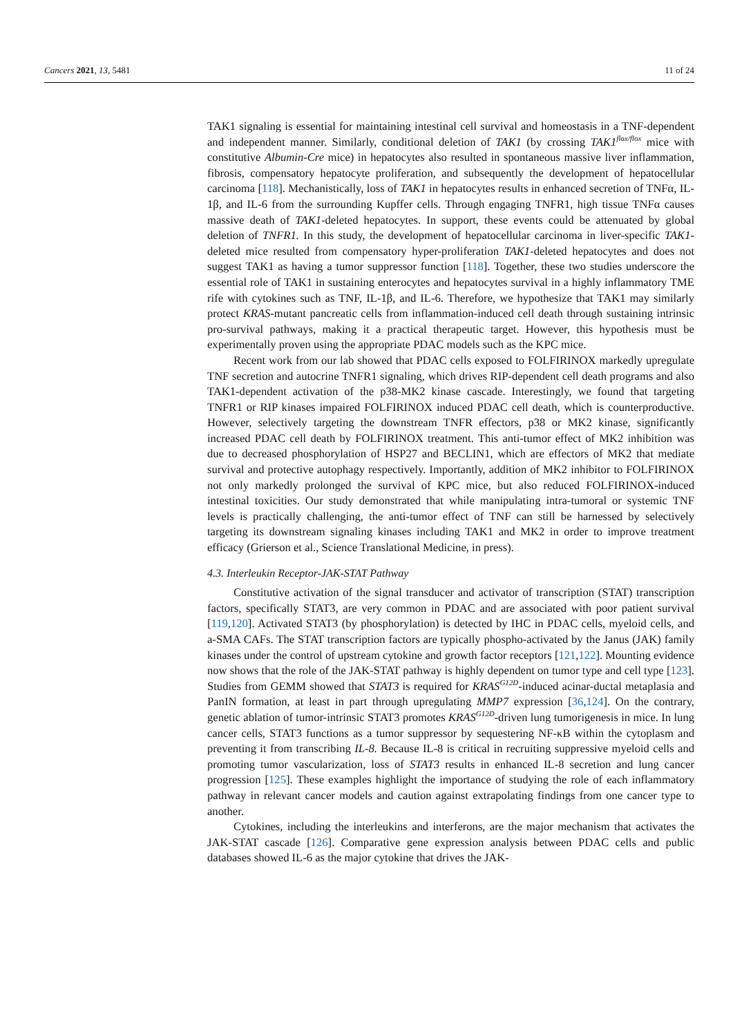Cancers 2021, 13, 5481 11 of 24
TAK1 signaling is essential for maintaining intestinal cell survival and homeostasis in a TNF-dependent and independent manner. Similarly, conditional deletion of TAK1 (by crossing TAK1<sup>flox/flox</sup> mice with constitutive Albumin-Cre mice) in hepatocytes also resulted in spontaneous massive liver inflammation, fibrosis, compensatory hepatocyte proliferation, and subsequently the development of hepatocellular carcinoma [118]. Mechanistically, loss of TAK1 in hepatocytes results in enhanced secretion of TNFα, IL-1β, and IL-6 from the surrounding Kupffer cells. Through engaging TNFR1, high tissue TNFα causes massive death of TAK1-deleted hepatocytes. In support, these events could be attenuated by global deletion of TNFR1. In this study, the development of hepatocellular carcinoma in liver-specific TAK1-deleted mice resulted from compensatory hyper-proliferation TAK1-deleted hepatocytes and does not suggest TAK1 as having a tumor suppressor function [118]. Together, these two studies underscore the essential role of TAK1 in sustaining enterocytes and hepatocytes survival in a highly inflammatory TME rife with cytokines such as TNF, IL-1β, and IL-6. Therefore, we hypothesize that TAK1 may similarly protect KRAS-mutant pancreatic cells from inflammation-induced cell death through sustaining intrinsic pro-survival pathways, making it a practical therapeutic target. However, this hypothesis must be experimentally proven using the appropriate PDAC models such as the KPC mice.
Recent work from our lab showed that PDAC cells exposed to FOLFIRINOX markedly upregulate TNF secretion and autocrine TNFR1 signaling, which drives RIP-dependent cell death programs and also TAK1-dependent activation of the p38-MK2 kinase cascade. Interestingly, we found that targeting TNFR1 or RIP kinases impaired FOLFIRINOX induced PDAC cell death, which is counterproductive. However, selectively targeting the downstream TNFR effectors, p38 or MK2 kinase, significantly increased PDAC cell death by FOLFIRINOX treatment. This anti-tumor effect of MK2 inhibition was due to decreased phosphorylation of HSP27 and BECLIN1, which are effectors of MK2 that mediate survival and protective autophagy respectively. Importantly, addition of MK2 inhibitor to FOLFIRINOX not only markedly prolonged the survival of KPC mice, but also reduced FOLFIRINOX-induced intestinal toxicities. Our study demonstrated that while manipulating intra-tumoral or systemic TNF levels is practically challenging, the anti-tumor effect of TNF can still be harnessed by selectively targeting its downstream signaling kinases including TAK1 and MK2 in order to improve treatment efficacy (Grierson et al., Science Translational Medicine, in press).
4.3. Interleukin Receptor-JAK-STAT Pathway
Constitutive activation of the signal transducer and activator of transcription (STAT) transcription factors, specifically STAT3, are very common in PDAC and are associated with poor patient survival [119,120]. Activated STAT3 (by phosphorylation) is detected by IHC in PDAC cells, myeloid cells, and a-SMA CAFs. The STAT transcription factors are typically phospho-activated by the Janus (JAK) family kinases under the control of upstream cytokine and growth factor receptors [121,122]. Mounting evidence now shows that the role of the JAK-STAT pathway is highly dependent on tumor type and cell type [123]. Studies from GEMM showed that STAT3 is required for KRAS<sup>G12D</sup>-induced acinar-ductal metaplasia and PanIN formation, at least in part through upregulating MMP7 expression [36,124]. On the contrary, genetic ablation of tumor-intrinsic STAT3 promotes KRAS<sup>G12D</sup>-driven lung tumorigenesis in mice. In lung cancer cells, STAT3 functions as a tumor suppressor by sequestering NF-κB within the cytoplasm and preventing it from transcribing IL-8. Because IL-8 is critical in recruiting suppressive myeloid cells and promoting tumor vascularization, loss of STAT3 results in enhanced IL-8 secretion and lung cancer progression [125]. These examples highlight the importance of studying the role of each inflammatory pathway in relevant cancer models and caution against extrapolating findings from one cancer type to another.
Cytokines, including the interleukins and interferons, are the major mechanism that activates the JAK-STAT cascade [126]. Comparative gene expression analysis between PDAC cells and public databases showed IL-6 as the major cytokine that drives the JAK-